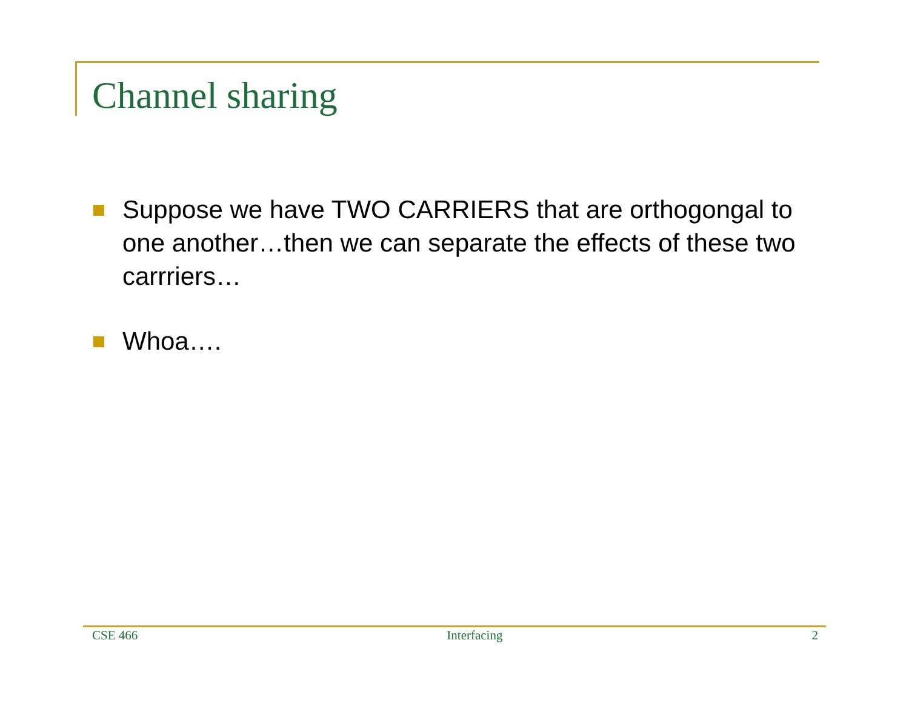Channel sharing
Suppose we have TWO CARRIERS that are orthogongal to one another…then we can separate the effects of these two carrriers…
Whoa….
CSE 466 Interfacing 2